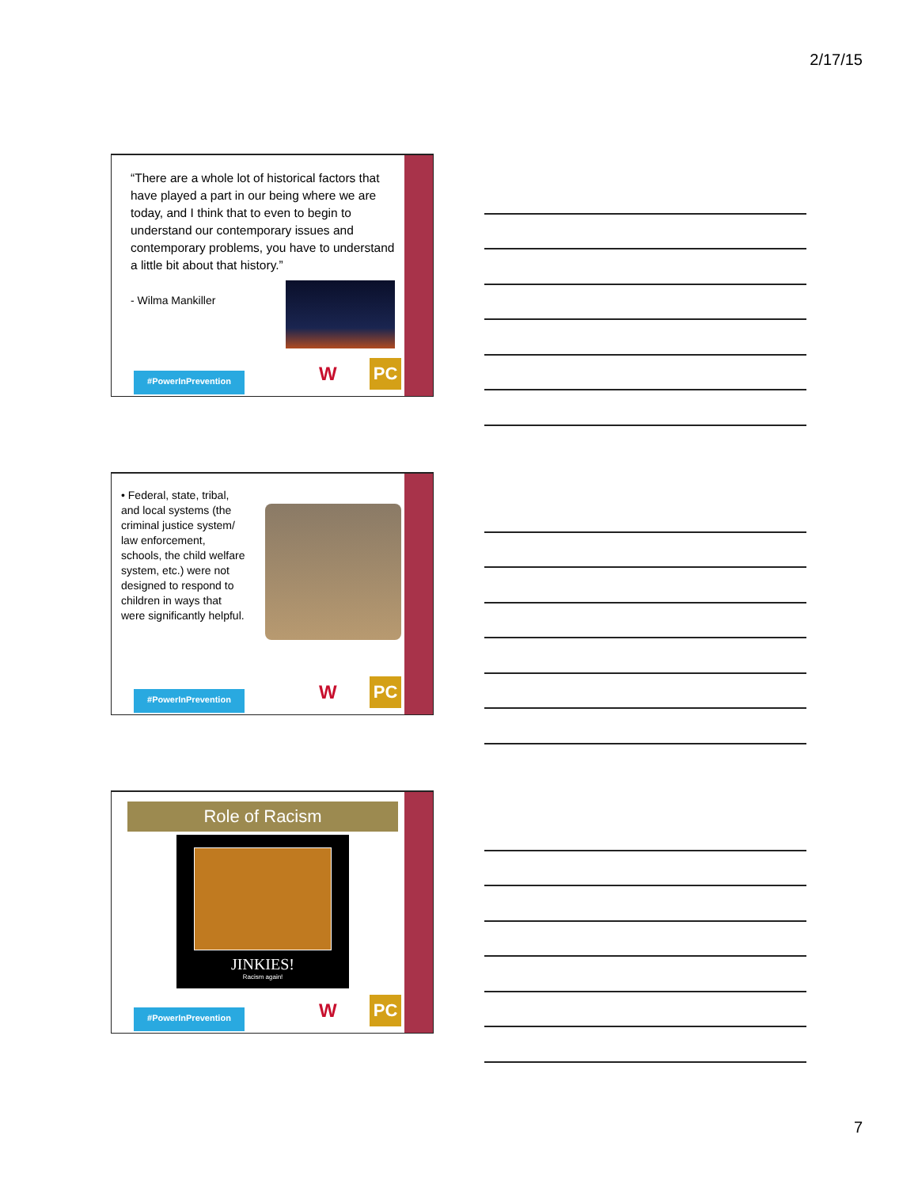2/17/15
“There are a whole lot of historical factors that have played a part in our being where we are today, and I think that to even to begin to understand our contemporary issues and contemporary problems, you have to understand a little bit about that history.”
- Wilma Mankiller
#PowerInPrevention
W PC
• Federal, state, tribal, and local systems (the criminal justice system/ law enforcement, schools, the child welfare system, etc.) were not designed to respond to children in ways that were significantly helpful.
#PowerInPrevention
W PC
Role of Racism
JINKIES!
Racism again!
#PowerInPrevention
W PC
7